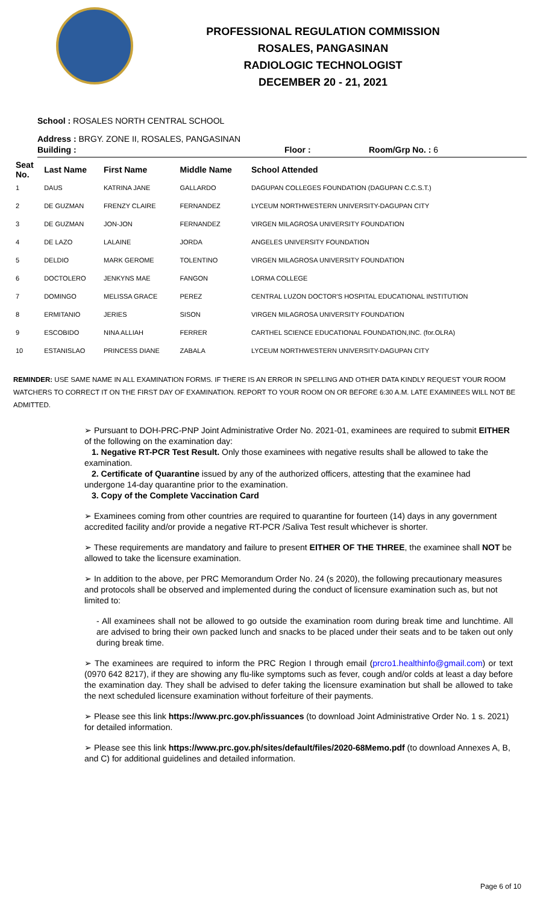PROFESSIONAL REGULATION COMMISSION
ROSALES, PANGASINAN
RADIOLOGIC TECHNOLOGIST
DECEMBER 20 - 21, 2021
School : ROSALES NORTH CENTRAL SCHOOL
Address : BRGY. ZONE II, ROSALES, PANGASINAN
Building : Floor : Room/Grp No. : 6
| Seat No. | Last Name | First Name | Middle Name | School Attended |
| --- | --- | --- | --- | --- |
| 1 | DAUS | KATRINA JANE | GALLARDO | DAGUPAN COLLEGES FOUNDATION (DAGUPAN C.C.S.T.) |
| 2 | DE GUZMAN | FRENZY CLAIRE | FERNANDEZ | LYCEUM NORTHWESTERN UNIVERSITY-DAGUPAN CITY |
| 3 | DE GUZMAN | JON-JON | FERNANDEZ | VIRGEN MILAGROSA UNIVERSITY FOUNDATION |
| 4 | DE LAZO | LALAINE | JORDA | ANGELES UNIVERSITY FOUNDATION |
| 5 | DELDIO | MARK GEROME | TOLENTINO | VIRGEN MILAGROSA UNIVERSITY FOUNDATION |
| 6 | DOCTOLERO | JENKYNS MAE | FANGON | LORMA COLLEGE |
| 7 | DOMINGO | MELISSA GRACE | PEREZ | CENTRAL LUZON DOCTOR'S HOSPITAL EDUCATIONAL INSTITUTION |
| 8 | ERMITANIO | JERIES | SISON | VIRGEN MILAGROSA UNIVERSITY FOUNDATION |
| 9 | ESCOBIDO | NINA ALLIAH | FERRER | CARTHEL SCIENCE EDUCATIONAL FOUNDATION,INC. (for.OLRA) |
| 10 | ESTANISLAO | PRINCESS DIANE | ZABALA | LYCEUM NORTHWESTERN UNIVERSITY-DAGUPAN CITY |
REMINDER: USE SAME NAME IN ALL EXAMINATION FORMS. IF THERE IS AN ERROR IN SPELLING AND OTHER DATA KINDLY REQUEST YOUR ROOM WATCHERS TO CORRECT IT ON THE FIRST DAY OF EXAMINATION. REPORT TO YOUR ROOM ON OR BEFORE 6:30 A.M. LATE EXAMINEES WILL NOT BE ADMITTED.
➢ Pursuant to DOH-PRC-PNP Joint Administrative Order No. 2021-01, examinees are required to submit EITHER of the following on the examination day:
1. Negative RT-PCR Test Result. Only those examinees with negative results shall be allowed to take the examination.
2. Certificate of Quarantine issued by any of the authorized officers, attesting that the examinee had undergone 14-day quarantine prior to the examination.
3. Copy of the Complete Vaccination Card
➢ Examinees coming from other countries are required to quarantine for fourteen (14) days in any government accredited facility and/or provide a negative RT-PCR /Saliva Test result whichever is shorter.
➢ These requirements are mandatory and failure to present EITHER OF THE THREE, the examinee shall NOT be allowed to take the licensure examination.
➢ In addition to the above, per PRC Memorandum Order No. 24 (s 2020), the following precautionary measures and protocols shall be observed and implemented during the conduct of licensure examination such as, but not limited to:
- All examinees shall not be allowed to go outside the examination room during break time and lunchtime. All are advised to bring their own packed lunch and snacks to be placed under their seats and to be taken out only during break time.
➢ The examinees are required to inform the PRC Region I through email (prcro1.healthinfo@gmail.com) or text (0970 642 8217), if they are showing any flu-like symptoms such as fever, cough and/or colds at least a day before the examination day. They shall be advised to defer taking the licensure examination but shall be allowed to take the next scheduled licensure examination without forfeiture of their payments.
➢ Please see this link https://www.prc.gov.ph/issuances (to download Joint Administrative Order No. 1 s. 2021) for detailed information.
➢ Please see this link https://www.prc.gov.ph/sites/default/files/2020-68Memo.pdf (to download Annexes A, B, and C) for additional guidelines and detailed information.
Page 6 of 10